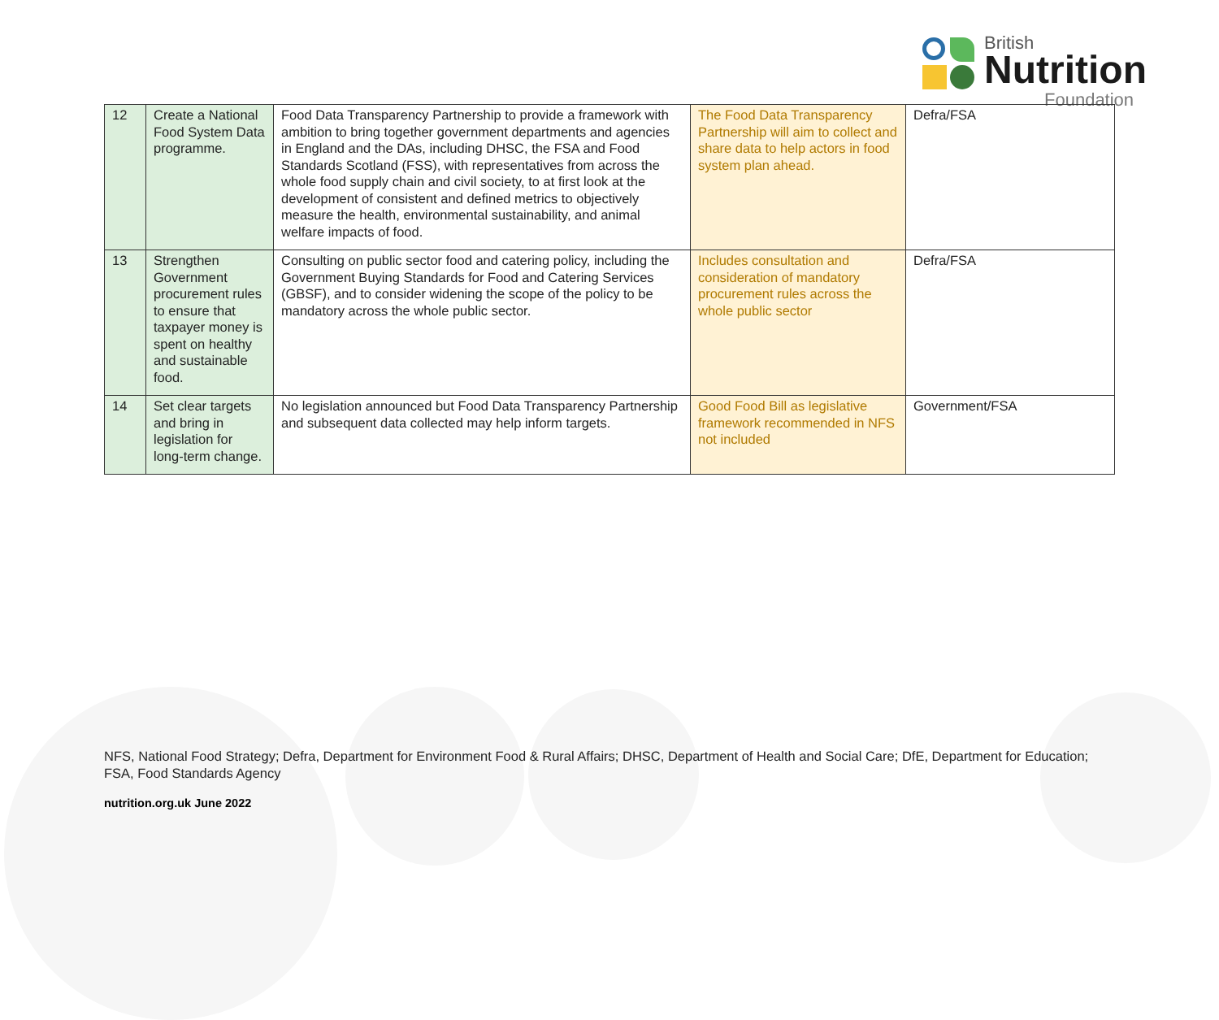British
Nutrition
Foundation
| 12 | Create a National Food System Data programme. | Food Data Transparency Partnership to provide a framework with ambition to bring together government departments and agencies in England and the DAs, including DHSC, the FSA and Food Standards Scotland (FSS), with representatives from across the whole food supply chain and civil society, to at first look at the development of consistent and defined metrics to objectively measure the health, environmental sustainability, and animal welfare impacts of food. | The Food Data Transparency Partnership will aim to collect and share data to help actors in food system plan ahead. | Defra/FSA |
| 13 | Strengthen Government procurement rules to ensure that taxpayer money is spent on healthy and sustainable food. | Consulting on public sector food and catering policy, including the Government Buying Standards for Food and Catering Services (GBSF), and to consider widening the scope of the policy to be mandatory across the whole public sector. | Includes consultation and consideration of mandatory procurement rules across the whole public sector | Defra/FSA |
| 14 | Set clear targets and bring in legislation for long-term change. | No legislation announced but Food Data Transparency Partnership and subsequent data collected may help inform targets. | Good Food Bill as legislative framework recommended in NFS not included | Government/FSA |
NFS, National Food Strategy; Defra, Department for Environment Food & Rural Affairs; DHSC, Department of Health and Social Care; DfE, Department for Education; FSA, Food Standards Agency
nutrition.org.uk June 2022